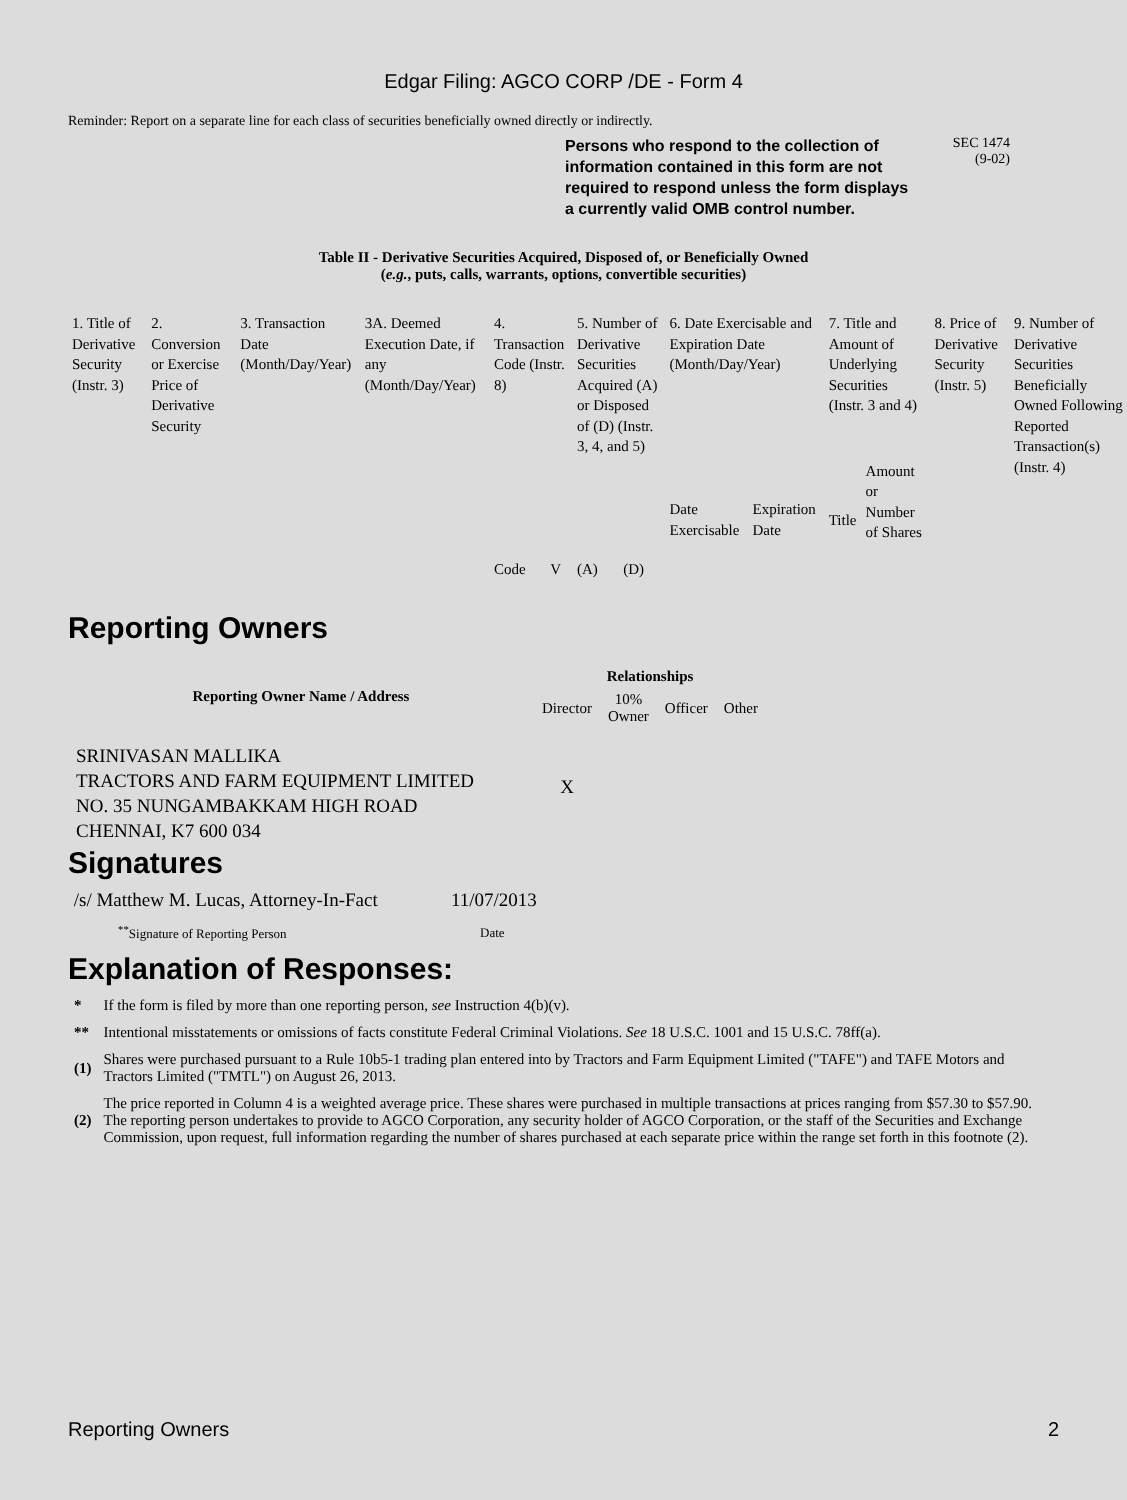Edgar Filing: AGCO CORP /DE - Form 4
Reminder: Report on a separate line for each class of securities beneficially owned directly or indirectly.
Persons who respond to the collection of information contained in this form are not required to respond unless the form displays a currently valid OMB control number.
SEC 1474
(9-02)
Table II - Derivative Securities Acquired, Disposed of, or Beneficially Owned
(e.g., puts, calls, warrants, options, convertible securities)
| 1. Title of Derivative Security (Instr. 3) | 2. Conversion or Exercise Price of Derivative Security | 3. Transaction Date (Month/Day/Year) | 3A. Deemed Execution Date, if any (Month/Day/Year) | 4. Transaction Code (Instr. 8) | | 5. Number of Derivative Securities Acquired (A) or Disposed of (D) (Instr. 3, 4, and 5) | | 6. Date Exercisable and Expiration Date (Month/Day/Year) | | 7. Title and Amount of Underlying Securities (Instr. 3 and 4) | | 8. Price of Derivative Security (Instr. 5) | 9. Number of Derivative Securities Beneficially Owned Following Reported Transaction(s) (Instr. 4) |
| | | | | Code | V | (A) | (D) | Date Exercisable | Expiration Date | Title | Amount or Number of Shares | | |
Reporting Owners
| Reporting Owner Name / Address | Relationships | | | |
| --- | --- | --- | --- | --- |
| | Director | 10% Owner | Officer | Other |
| SRINIVASAN MALLIKA TRACTORS AND FARM EQUIPMENT LIMITED NO. 35 NUNGAMBAKKAM HIGH ROAD CHENNAI, K7 600 034 | X | | | |
Signatures
| /s/ Matthew M. Lucas, Attorney-In-Fact | 11/07/2013 |
| <sup>**</sup> Signature of Reporting Person | Date |
Explanation of Responses:
| * | If the form is filed by more than one reporting person, see Instruction 4(b)(v). |
| ** | Intentional misstatements or omissions of facts constitute Federal Criminal Violations. See 18 U.S.C. 1001 and 15 U.S.C. 78ff(a). |
| (1) | Shares were purchased pursuant to a Rule 10b5-1 trading plan entered into by Tractors and Farm Equipment Limited ("TAFE") and TAFE Motors and Tractors Limited ("TMTL") on August 26, 2013. |
| (2) | The price reported in Column 4 is a weighted average price. These shares were purchased in multiple transactions at prices ranging from $57.30 to $57.90. The reporting person undertakes to provide to AGCO Corporation, any security holder of AGCO Corporation, or the staff of the Securities and Exchange Commission, upon request, full information regarding the number of shares purchased at each separate price within the range set forth in this footnote (2). |
Reporting Owners 2